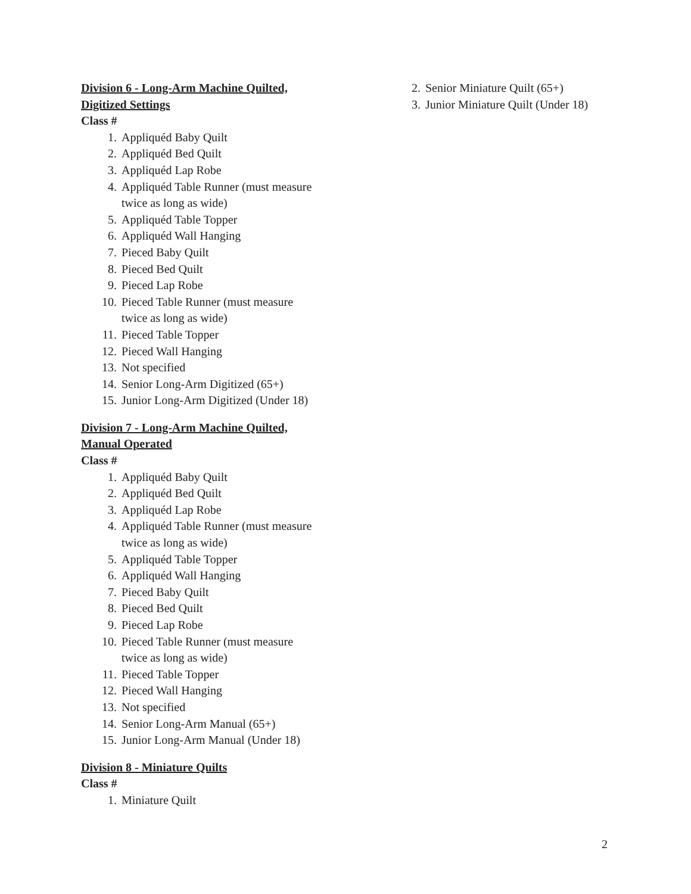Division 6 - Long-Arm Machine Quilted,
Digitized Settings
Class #
1. Appliquéd Baby Quilt
2. Appliquéd Bed Quilt
3. Appliquéd Lap Robe
4. Appliquéd Table Runner (must measure
twice as long as wide)
5. Appliquéd Table Topper
6. Appliquéd Wall Hanging
7. Pieced Baby Quilt
8. Pieced Bed Quilt
9. Pieced Lap Robe
10. Pieced Table Runner (must measure
twice as long as wide)
11. Pieced Table Topper
12. Pieced Wall Hanging
13. Not specified
14. Senior Long-Arm Digitized (65+)
15. Junior Long-Arm Digitized (Under 18)
Division 7 - Long-Arm Machine Quilted,
Manual Operated
Class #
1. Appliquéd Baby Quilt
2. Appliquéd Bed Quilt
3. Appliquéd Lap Robe
4. Appliquéd Table Runner (must measure
twice as long as wide)
5. Appliquéd Table Topper
6. Appliquéd Wall Hanging
7. Pieced Baby Quilt
8. Pieced Bed Quilt
9. Pieced Lap Robe
10. Pieced Table Runner (must measure
twice as long as wide)
11. Pieced Table Topper
12. Pieced Wall Hanging
13. Not specified
14. Senior Long-Arm Manual (65+)
15. Junior Long-Arm Manual (Under 18)
Division 8 - Miniature Quilts
Class #
1. Miniature Quilt
2. Senior Miniature Quilt (65+)
3. Junior Miniature Quilt (Under 18)
2